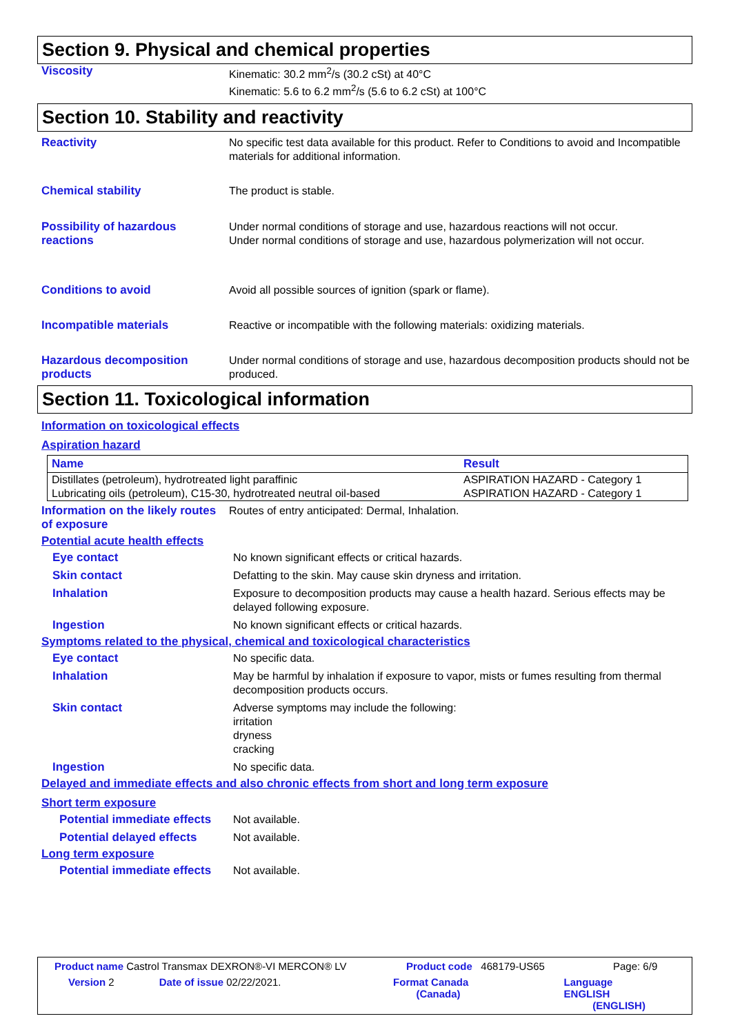Section 9. Physical and chemical properties
Viscosity
Kinematic: 30.2 mm<sup>2</sup>/s (30.2 cSt) at 40°C
Kinematic: 5.6 to 6.2 mm<sup>2</sup>/s (5.6 to 6.2 cSt) at 100°C
Section 10. Stability and reactivity
Reactivity
No specific test data available for this product. Refer to Conditions to avoid and Incompatible materials for additional information.
Chemical stability
The product is stable.
Possibility of hazardous reactions
Under normal conditions of storage and use, hazardous reactions will not occur.
Under normal conditions of storage and use, hazardous polymerization will not occur.
Conditions to avoid
Avoid all possible sources of ignition (spark or flame).
Incompatible materials
Reactive or incompatible with the following materials: oxidizing materials.
Hazardous decomposition products
Under normal conditions of storage and use, hazardous decomposition products should not be produced.
Section 11. Toxicological information
Information on toxicological effects
Aspiration hazard
| Name | Result |
| --- | --- |
| Distillates (petroleum), hydrotreated light paraffinic | ASPIRATION HAZARD - Category 1 |
| Lubricating oils (petroleum), C15-30, hydrotreated neutral oil-based | ASPIRATION HAZARD - Category 1 |
Information on the likely routes of exposure
Routes of entry anticipated: Dermal, Inhalation.
Potential acute health effects
Eye contact
No known significant effects or critical hazards.
Skin contact
Defatting to the skin. May cause skin dryness and irritation.
Inhalation
Exposure to decomposition products may cause a health hazard. Serious effects may be delayed following exposure.
Ingestion
No known significant effects or critical hazards.
Symptoms related to the physical, chemical and toxicological characteristics
Eye contact
No specific data.
Inhalation
May be harmful by inhalation if exposure to vapor, mists or fumes resulting from thermal decomposition products occurs.
Skin contact
Adverse symptoms may include the following:
irritation
dryness
cracking
Ingestion
No specific data.
Delayed and immediate effects and also chronic effects from short and long term exposure
Short term exposure
Potential immediate effects
Not available.
Potential delayed effects
Not available.
Long term exposure
Potential immediate effects
Not available.
Product name Castrol Transmax DEXRON®-VI MERCON® LV Product code 468179-US65 Page: 6/9
Version 2 Date of issue 02/22/2021. Format Canada
(Canada)
Language ENGLISH
(ENGLISH)